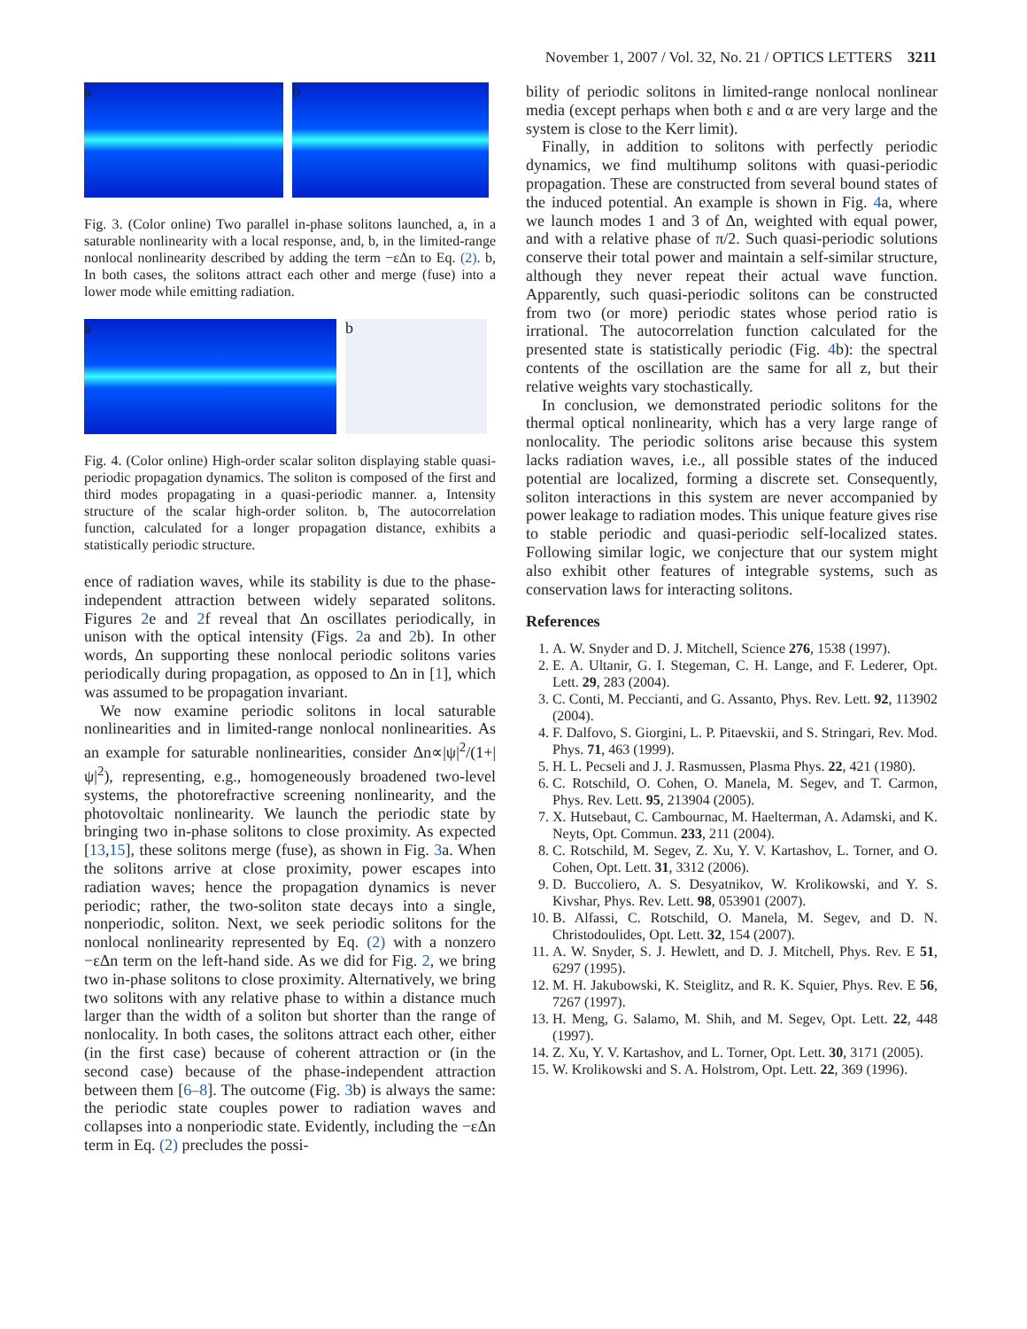November 1, 2007 / Vol. 32, No. 21 / OPTICS LETTERS 3211
a b
Fig. 3. (Color online) Two parallel in-phase solitons launched, a, in a saturable nonlinearity with a local response, and, b, in the limited-range nonlocal nonlinearity described by adding the term −εΔn to Eq. (2). b, In both cases, the solitons attract each other and merge (fuse) into a lower mode while emitting radiation.
a b
Fig. 4. (Color online) High-order scalar soliton displaying stable quasi-periodic propagation dynamics. The soliton is composed of the first and third modes propagating in a quasi-periodic manner. a, Intensity structure of the scalar high-order soliton. b, The autocorrelation function, calculated for a longer propagation distance, exhibits a statistically periodic structure.
ence of radiation waves, while its stability is due to the phase-independent attraction between widely separated solitons. Figures 2e and 2f reveal that Δn oscillates periodically, in unison with the optical intensity (Figs. 2a and 2b). In other words, Δn supporting these nonlocal periodic solitons varies periodically during propagation, as opposed to Δn in [1], which was assumed to be propagation invariant.
We now examine periodic solitons in local saturable nonlinearities and in limited-range nonlocal nonlinearities. As an example for saturable nonlinearities, consider Δn∝|ψ|<sup>2</sup>/(1+|ψ|<sup>2</sup>), representing, e.g., homogeneously broadened two-level systems, the photorefractive screening nonlinearity, and the photovoltaic nonlinearity. We launch the periodic state by bringing two in-phase solitons to close proximity. As expected [13,15], these solitons merge (fuse), as shown in Fig. 3a. When the solitons arrive at close proximity, power escapes into radiation waves; hence the propagation dynamics is never periodic; rather, the two-soliton state decays into a single, nonperiodic, soliton. Next, we seek periodic solitons for the nonlocal nonlinearity represented by Eq. (2) with a nonzero −εΔn term on the left-hand side. As we did for Fig. 2, we bring two in-phase solitons to close proximity. Alternatively, we bring two solitons with any relative phase to within a distance much larger than the width of a soliton but shorter than the range of nonlocality. In both cases, the solitons attract each other, either (in the first case) because of coherent attraction or (in the second case) because of the phase-independent attraction between them [6–8]. The outcome (Fig. 3b) is always the same: the periodic state couples power to radiation waves and collapses into a nonperiodic state. Evidently, including the −εΔn term in Eq. (2) precludes the possi-
bility of periodic solitons in limited-range nonlocal nonlinear media (except perhaps when both ε and α are very large and the system is close to the Kerr limit).
Finally, in addition to solitons with perfectly periodic dynamics, we find multihump solitons with quasi-periodic propagation. These are constructed from several bound states of the induced potential. An example is shown in Fig. 4a, where we launch modes 1 and 3 of Δn, weighted with equal power, and with a relative phase of π/2. Such quasi-periodic solutions conserve their total power and maintain a self-similar structure, although they never repeat their actual wave function. Apparently, such quasi-periodic solitons can be constructed from two (or more) periodic states whose period ratio is irrational. The autocorrelation function calculated for the presented state is statistically periodic (Fig. 4b): the spectral contents of the oscillation are the same for all z, but their relative weights vary stochastically.
In conclusion, we demonstrated periodic solitons for the thermal optical nonlinearity, which has a very large range of nonlocality. The periodic solitons arise because this system lacks radiation waves, i.e., all possible states of the induced potential are localized, forming a discrete set. Consequently, soliton interactions in this system are never accompanied by power leakage to radiation modes. This unique feature gives rise to stable periodic and quasi-periodic self-localized states. Following similar logic, we conjecture that our system might also exhibit other features of integrable systems, such as conservation laws for interacting solitons.
References
1. A. W. Snyder and D. J. Mitchell, Science 276, 1538 (1997).
2. E. A. Ultanir, G. I. Stegeman, C. H. Lange, and F. Lederer, Opt. Lett. 29, 283 (2004).
3. C. Conti, M. Peccianti, and G. Assanto, Phys. Rev. Lett. 92, 113902 (2004).
4. F. Dalfovo, S. Giorgini, L. P. Pitaevskii, and S. Stringari, Rev. Mod. Phys. 71, 463 (1999).
5. H. L. Pecseli and J. J. Rasmussen, Plasma Phys. 22, 421 (1980).
6. C. Rotschild, O. Cohen, O. Manela, M. Segev, and T. Carmon, Phys. Rev. Lett. 95, 213904 (2005).
7. X. Hutsebaut, C. Cambournac, M. Haelterman, A. Adamski, and K. Neyts, Opt. Commun. 233, 211 (2004).
8. C. Rotschild, M. Segev, Z. Xu, Y. V. Kartashov, L. Torner, and O. Cohen, Opt. Lett. 31, 3312 (2006).
9. D. Buccoliero, A. S. Desyatnikov, W. Krolikowski, and Y. S. Kivshar, Phys. Rev. Lett. 98, 053901 (2007).
10. B. Alfassi, C. Rotschild, O. Manela, M. Segev, and D. N. Christodoulides, Opt. Lett. 32, 154 (2007).
11. A. W. Snyder, S. J. Hewlett, and D. J. Mitchell, Phys. Rev. E 51, 6297 (1995).
12. M. H. Jakubowski, K. Steiglitz, and R. K. Squier, Phys. Rev. E 56, 7267 (1997).
13. H. Meng, G. Salamo, M. Shih, and M. Segev, Opt. Lett. 22, 448 (1997).
14. Z. Xu, Y. V. Kartashov, and L. Torner, Opt. Lett. 30, 3171 (2005).
15. W. Krolikowski and S. A. Holstrom, Opt. Lett. 22, 369 (1996).